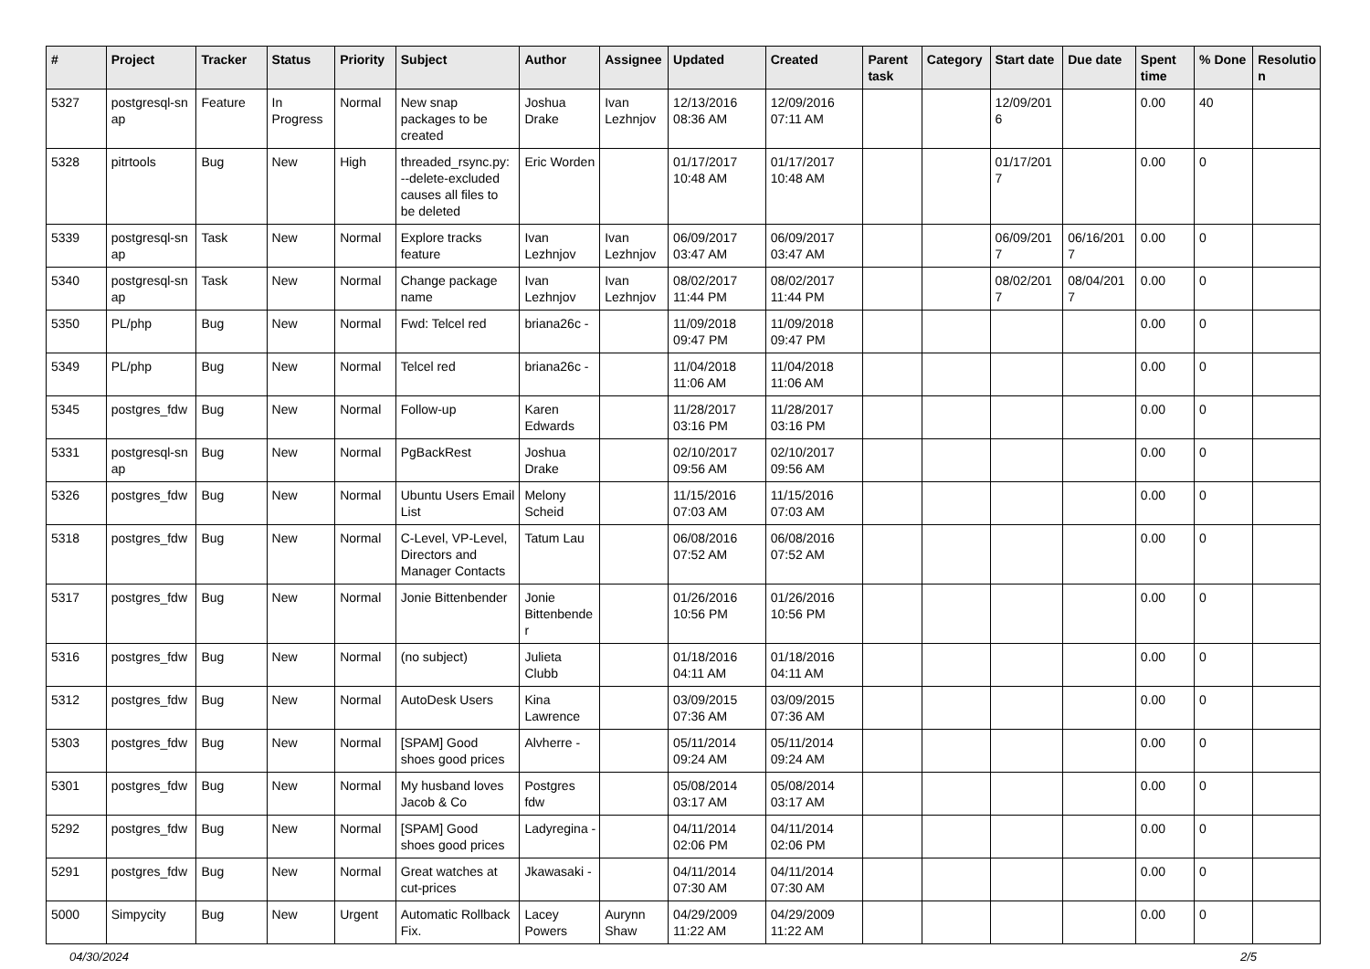| # | Project | Tracker | Status | Priority | Subject | Author | Assignee | Updated | Created | Parent task | Category | Start date | Due date | Spent time | % Done | Resolutio n |
| --- | --- | --- | --- | --- | --- | --- | --- | --- | --- | --- | --- | --- | --- | --- | --- | --- |
| 5327 | postgresql-sn ap | Feature | In Progress | Normal | New snap packages to be created | Joshua Drake | Ivan Lezhnjov | 12/13/2016 08:36 AM | 12/09/2016 07:11 AM | | | 12/09/201 6 | | 0.00 | 40 | |
| 5328 | pitrtools | Bug | New | High | threaded_rsync.py: --delete-excluded causes all files to be deleted | Eric Worden | | 01/17/2017 10:48 AM | 01/17/2017 10:48 AM | | | 01/17/201 7 | | 0.00 | 0 | |
| 5339 | postgresql-sn ap | Task | New | Normal | Explore tracks feature | Ivan Lezhnjov | Ivan Lezhnjov | 06/09/2017 03:47 AM | 06/09/2017 03:47 AM | | | 06/09/201 7 | 06/16/201 7 | 0.00 | 0 | |
| 5340 | postgresql-sn ap | Task | New | Normal | Change package name | Ivan Lezhnjov | Ivan Lezhnjov | 08/02/2017 11:44 PM | 08/02/2017 11:44 PM | | | 08/02/201 7 | 08/04/201 7 | 0.00 | 0 | |
| 5350 | PL/php | Bug | New | Normal | Fwd: Telcel red | briana26c - | | 11/09/2018 09:47 PM | 11/09/2018 09:47 PM | | | | | 0.00 | 0 | |
| 5349 | PL/php | Bug | New | Normal | Telcel red | briana26c - | | 11/04/2018 11:06 AM | 11/04/2018 11:06 AM | | | | | 0.00 | 0 | |
| 5345 | postgres_fdw | Bug | New | Normal | Follow-up | Karen Edwards | | 11/28/2017 03:16 PM | 11/28/2017 03:16 PM | | | | | 0.00 | 0 | |
| 5331 | postgresql-sn ap | Bug | New | Normal | PgBackRest | Joshua Drake | | 02/10/2017 09:56 AM | 02/10/2017 09:56 AM | | | | | 0.00 | 0 | |
| 5326 | postgres_fdw | Bug | New | Normal | Ubuntu Users Email List | Melony Scheid | | 11/15/2016 07:03 AM | 11/15/2016 07:03 AM | | | | | 0.00 | 0 | |
| 5318 | postgres_fdw | Bug | New | Normal | C-Level, VP-Level, Directors and Manager Contacts | Tatum Lau | | 06/08/2016 07:52 AM | 06/08/2016 07:52 AM | | | | | 0.00 | 0 | |
| 5317 | postgres_fdw | Bug | New | Normal | Jonie Bittenbender | Jonie Bittenbende r | | 01/26/2016 10:56 PM | 01/26/2016 10:56 PM | | | | | 0.00 | 0 | |
| 5316 | postgres_fdw | Bug | New | Normal | (no subject) | Julieta Clubb | | 01/18/2016 04:11 AM | 01/18/2016 04:11 AM | | | | | 0.00 | 0 | |
| 5312 | postgres_fdw | Bug | New | Normal | AutoDesk Users | Kina Lawrence | | 03/09/2015 07:36 AM | 03/09/2015 07:36 AM | | | | | 0.00 | 0 | |
| 5303 | postgres_fdw | Bug | New | Normal | [SPAM] Good shoes good prices | Alvherre - | | 05/11/2014 09:24 AM | 05/11/2014 09:24 AM | | | | | 0.00 | 0 | |
| 5301 | postgres_fdw | Bug | New | Normal | My husband loves Jacob & Co | Postgres fdw | | 05/08/2014 03:17 AM | 05/08/2014 03:17 AM | | | | | 0.00 | 0 | |
| 5292 | postgres_fdw | Bug | New | Normal | [SPAM] Good shoes good prices | Ladyregina - | | 04/11/2014 02:06 PM | 04/11/2014 02:06 PM | | | | | 0.00 | 0 | |
| 5291 | postgres_fdw | Bug | New | Normal | Great watches at cut-prices | Jkawasaki - | | 04/11/2014 07:30 AM | 04/11/2014 07:30 AM | | | | | 0.00 | 0 | |
| 5000 | Simpycity | Bug | New | Urgent | Automatic Rollback Fix. | Lacey Powers | Aurynn Shaw | 04/29/2009 11:22 AM | 04/29/2009 11:22 AM | | | | | 0.00 | 0 | |
04/30/2024 2/5